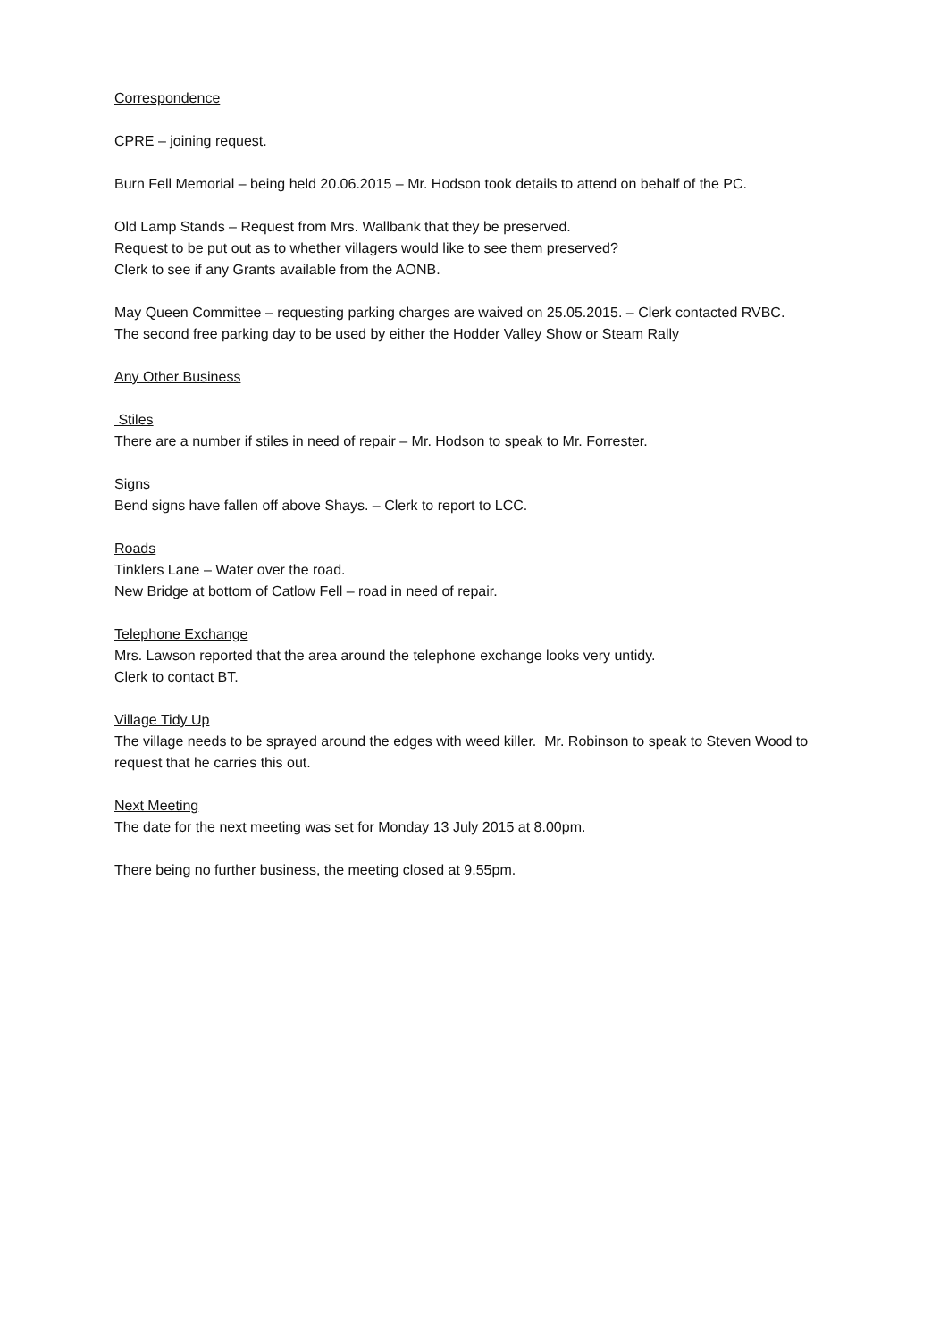Correspondence
CPRE – joining request.
Burn Fell Memorial – being held 20.06.2015 – Mr. Hodson took details to attend on behalf of the PC.
Old Lamp Stands – Request from Mrs. Wallbank that they be preserved.
Request to be put out as to whether villagers would like to see them preserved?
Clerk to see if any Grants available from the AONB.
May Queen Committee – requesting parking charges are waived on 25.05.2015. – Clerk contacted RVBC.
The second free parking day to be used by either the Hodder Valley Show or Steam Rally
Any Other Business
Stiles
There are a number if stiles in need of repair – Mr. Hodson to speak to Mr. Forrester.
Signs
Bend signs have fallen off above Shays. – Clerk to report to LCC.
Roads
Tinklers Lane – Water over the road.
New Bridge at bottom of Catlow Fell – road in need of repair.
Telephone Exchange
Mrs. Lawson reported that the area around the telephone exchange looks very untidy.
Clerk to contact BT.
Village Tidy Up
The village needs to be sprayed around the edges with weed killer. Mr. Robinson to speak to Steven Wood to request that he carries this out.
Next Meeting
The date for the next meeting was set for Monday 13 July 2015 at 8.00pm.
There being no further business, the meeting closed at 9.55pm.